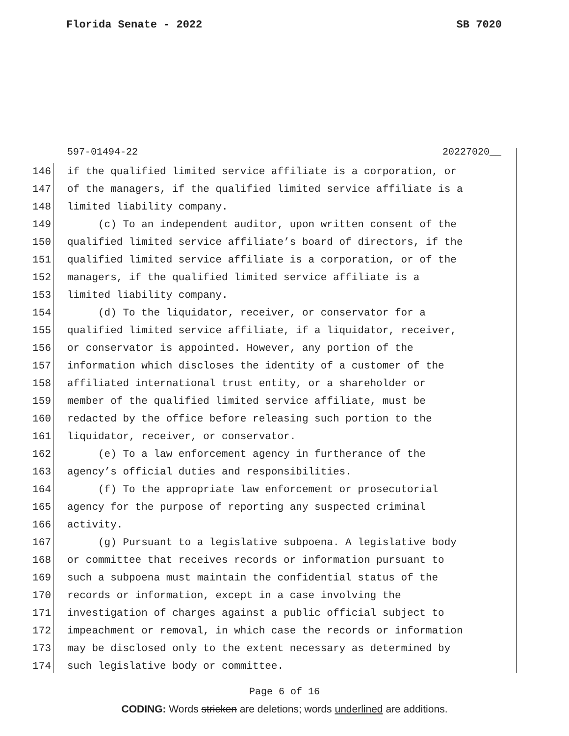Florida Senate - 2022 SB 7020
597-01494-22 20227020__
146 if the qualified limited service affiliate is a corporation, or
147 of the managers, if the qualified limited service affiliate is a
148 limited liability company.
149 (c) To an independent auditor, upon written consent of the
150 qualified limited service affiliate’s board of directors, if the
151 qualified limited service affiliate is a corporation, or of the
152 managers, if the qualified limited service affiliate is a
153 limited liability company.
154 (d) To the liquidator, receiver, or conservator for a
155 qualified limited service affiliate, if a liquidator, receiver,
156 or conservator is appointed. However, any portion of the
157 information which discloses the identity of a customer of the
158 affiliated international trust entity, or a shareholder or
159 member of the qualified limited service affiliate, must be
160 redacted by the office before releasing such portion to the
161 liquidator, receiver, or conservator.
162 (e) To a law enforcement agency in furtherance of the
163 agency’s official duties and responsibilities.
164 (f) To the appropriate law enforcement or prosecutorial
165 agency for the purpose of reporting any suspected criminal
166 activity.
167 (g) Pursuant to a legislative subpoena. A legislative body
168 or committee that receives records or information pursuant to
169 such a subpoena must maintain the confidential status of the
170 records or information, except in a case involving the
171 investigation of charges against a public official subject to
172 impeachment or removal, in which case the records or information
173 may be disclosed only to the extent necessary as determined by
174 such legislative body or committee.
Page 6 of 16
CODING: Words stricken are deletions; words underlined are additions.